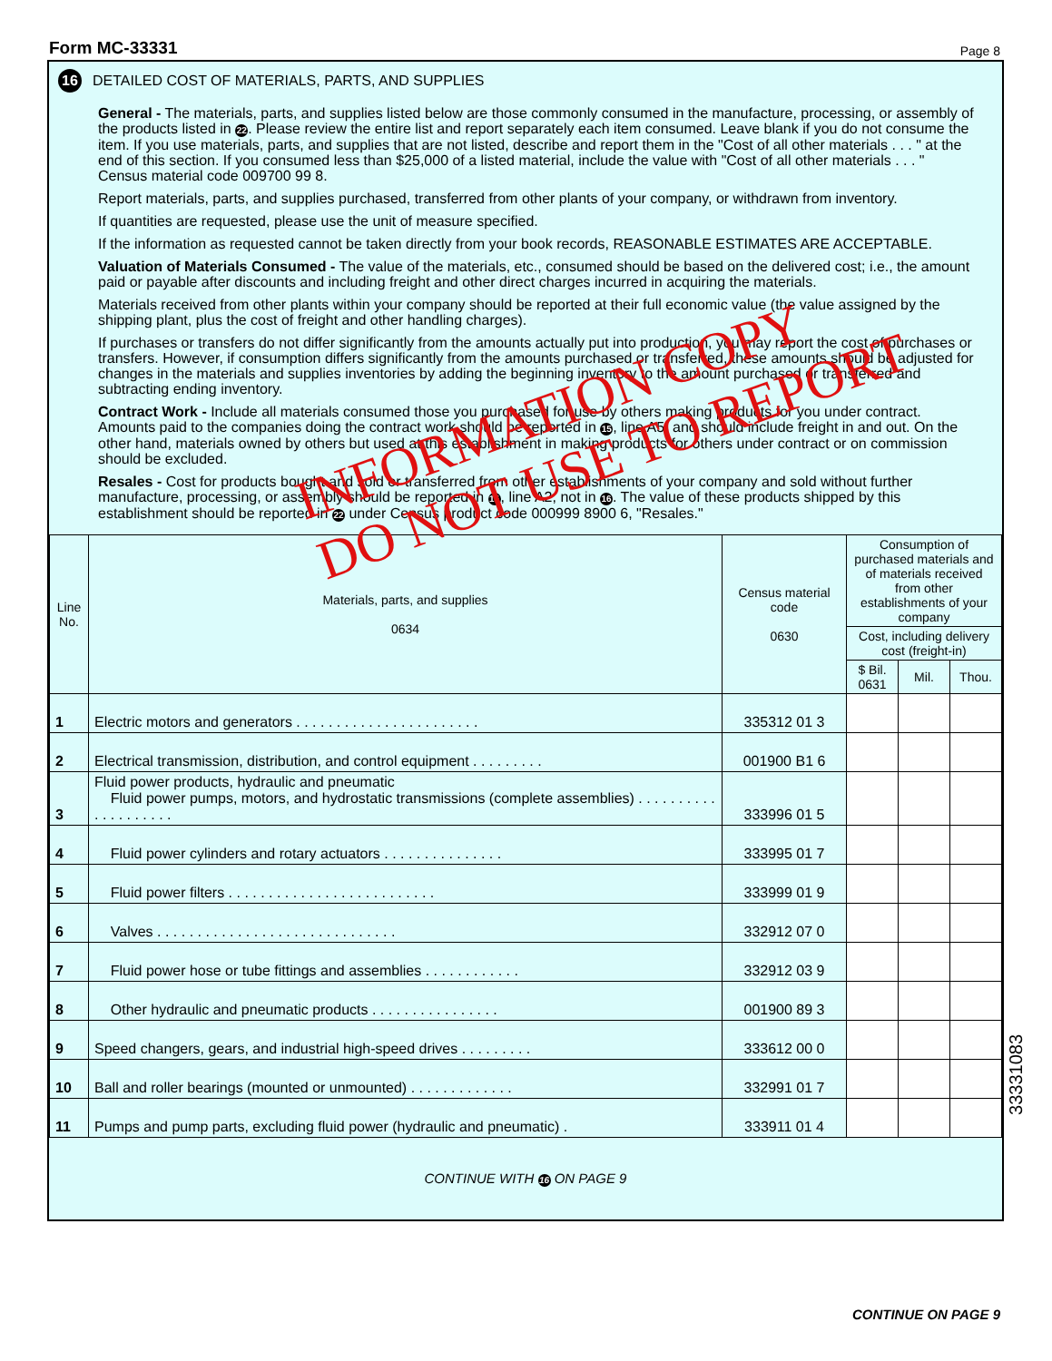Form MC-33331 Page 8
16 DETAILED COST OF MATERIALS, PARTS, AND SUPPLIES
General - The materials, parts, and supplies listed below are those commonly consumed in the manufacture, processing, or assembly of the products listed in 22. Please review the entire list and report separately each item consumed. Leave blank if you do not consume the item. If you use materials, parts, and supplies that are not listed, describe and report them in the "Cost of all other materials . . . " at the end of this section. If you consumed less than $25,000 of a listed material, include the value with "Cost of all other materials . . . " Census material code 009700 99 8.
Report materials, parts, and supplies purchased, transferred from other plants of your company, or withdrawn from inventory.
If quantities are requested, please use the unit of measure specified.
If the information as requested cannot be taken directly from your book records, REASONABLE ESTIMATES ARE ACCEPTABLE.
Valuation of Materials Consumed - The value of the materials, etc., consumed should be based on the delivered cost; i.e., the amount paid or payable after discounts and including freight and other direct charges incurred in acquiring the materials.
Materials received from other plants within your company should be reported at their full economic value (the value assigned by the shipping plant, plus the cost of freight and other handling charges).
If purchases or transfers do not differ significantly from the amounts actually put into production, you may report the cost of purchases or transfers. However, if consumption differs significantly from the amounts purchased or transferred, these amounts should be adjusted for changes in the materials and supplies inventories by adding the beginning inventory to the amount purchased or transferred and subtracting ending inventory.
Contract Work - Include all materials consumed those you purchased for use by others making products for you under contract. Amounts paid to the companies doing the contract work should be reported in 15, line A5, and should include freight in and out. On the other hand, materials owned by others but used at this establishment in making products for others under contract or on commission should be excluded.
Resales - Cost for products bought and sold or transferred from other establishments of your company and sold without further manufacture, processing, or assembly should be reported in 15, line A2, not in 16. The value of these products shipped by this establishment should be reported in 22 under Census product code 000999 8900 6, "Resales."
| Line No. | Materials, parts, and supplies 0634 | Census material code 0630 | Consumption of purchased materials and of materials received from other establishments of your company | | |
| --- | --- | --- | --- | --- | --- |
| | | | Cost, including delivery cost (freight-in) | | |
| | | | $ Bil. 0631 | Mil. | Thou. |
| 1 | Electric motors and generators . . . . . . . . . . . . . . . . . . . . . . . | 335312 01 3 | | | |
| 2 | Electrical transmission, distribution, and control equipment . . . . . . . . . | 001900 B1 6 | | | |
| 3 | Fluid power products, hydraulic and pneumatic Fluid power pumps, motors, and hydrostatic transmissions (complete assemblies) . . . . . . . . . . . . . . . . . . . . | 333996 01 5 | | | |
| 4 | Fluid power cylinders and rotary actuators . . . . . . . . . . . . . . . | 333995 01 7 | | | |
| 5 | Fluid power filters . . . . . . . . . . . . . . . . . . . . . . . . . . | 333999 01 9 | | | |
| 6 | Valves . . . . . . . . . . . . . . . . . . . . . . . . . . . . . . | 332912 07 0 | | | |
| 7 | Fluid power hose or tube fittings and assemblies . . . . . . . . . . . . | 332912 03 9 | | | |
| 8 | Other hydraulic and pneumatic products . . . . . . . . . . . . . . . . | 001900 89 3 | | | |
| 9 | Speed changers, gears, and industrial high-speed drives . . . . . . . . . | 333612 00 0 | | | |
| 10 | Ball and roller bearings (mounted or unmounted) . . . . . . . . . . . . . | 332991 01 7 | | | |
| 11 | Pumps and pump parts, excluding fluid power (hydraulic and pneumatic) . | 333911 01 4 | | | |
CONTINUE WITH 16 ON PAGE 9
33331083
CONTINUE ON PAGE 9
INFORMATION COPY
DO NOT USE TO REPORT